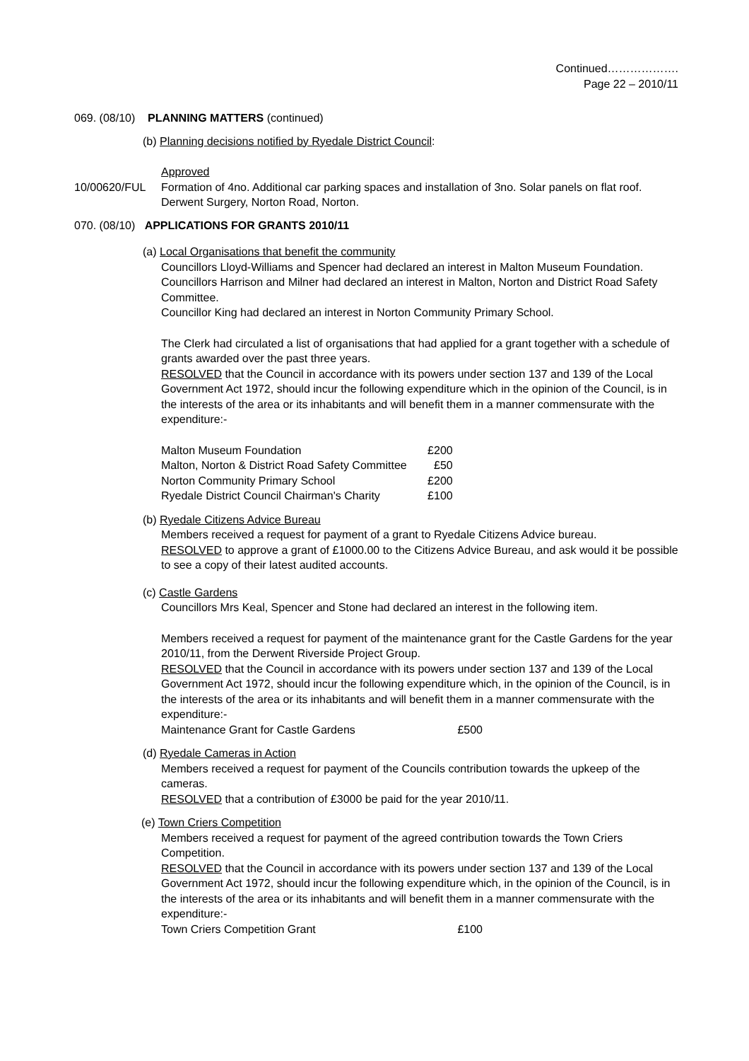Continued……………….
Page 22 – 2010/11
069. (08/10) PLANNING MATTERS (continued)
(b) Planning decisions notified by Ryedale District Council:
Approved
10/00620/FUL Formation of 4no. Additional car parking spaces and installation of 3no. Solar panels on flat roof.
Derwent Surgery, Norton Road, Norton.
070. (08/10) APPLICATIONS FOR GRANTS 2010/11
(a) Local Organisations that benefit the community
Councillors Lloyd-Williams and Spencer had declared an interest in Malton Museum Foundation.
Councillors Harrison and Milner had declared an interest in Malton, Norton and District Road Safety Committee.
Councillor King had declared an interest in Norton Community Primary School.
The Clerk had circulated a list of organisations that had applied for a grant together with a schedule of grants awarded over the past three years.
RESOLVED that the Council in accordance with its powers under section 137 and 139 of the Local Government Act 1972, should incur the following expenditure which in the opinion of the Council, is in the interests of the area or its inhabitants and will benefit them in a manner commensurate with the expenditure:-
| Malton Museum Foundation | £200 |
| Malton, Norton & District Road Safety Committee | £50 |
| Norton Community Primary School | £200 |
| Ryedale District Council Chairman's Charity | £100 |
(b) Ryedale Citizens Advice Bureau
Members received a request for payment of a grant to Ryedale Citizens Advice bureau.
RESOLVED to approve a grant of £1000.00 to the Citizens Advice Bureau, and ask would it be possible to see a copy of their latest audited accounts.
(c) Castle Gardens
Councillors Mrs Keal, Spencer and Stone had declared an interest in the following item.
Members received a request for payment of the maintenance grant for the Castle Gardens for the year 2010/11, from the Derwent Riverside Project Group.
RESOLVED that the Council in accordance with its powers under section 137 and 139 of the Local Government Act 1972, should incur the following expenditure which, in the opinion of the Council, is in the interests of the area or its inhabitants and will benefit them in a manner commensurate with the expenditure:-
| Maintenance Grant for Castle Gardens | £500 |
(d) Ryedale Cameras in Action
Members received a request for payment of the Councils contribution towards the upkeep of the cameras.
RESOLVED that a contribution of £3000 be paid for the year 2010/11.
(e) Town Criers Competition
Members received a request for payment of the agreed contribution towards the Town Criers Competition.
RESOLVED that the Council in accordance with its powers under section 137 and 139 of the Local Government Act 1972, should incur the following expenditure which, in the opinion of the Council, is in the interests of the area or its inhabitants and will benefit them in a manner commensurate with the expenditure:-
| Town Criers Competition Grant | £100 |